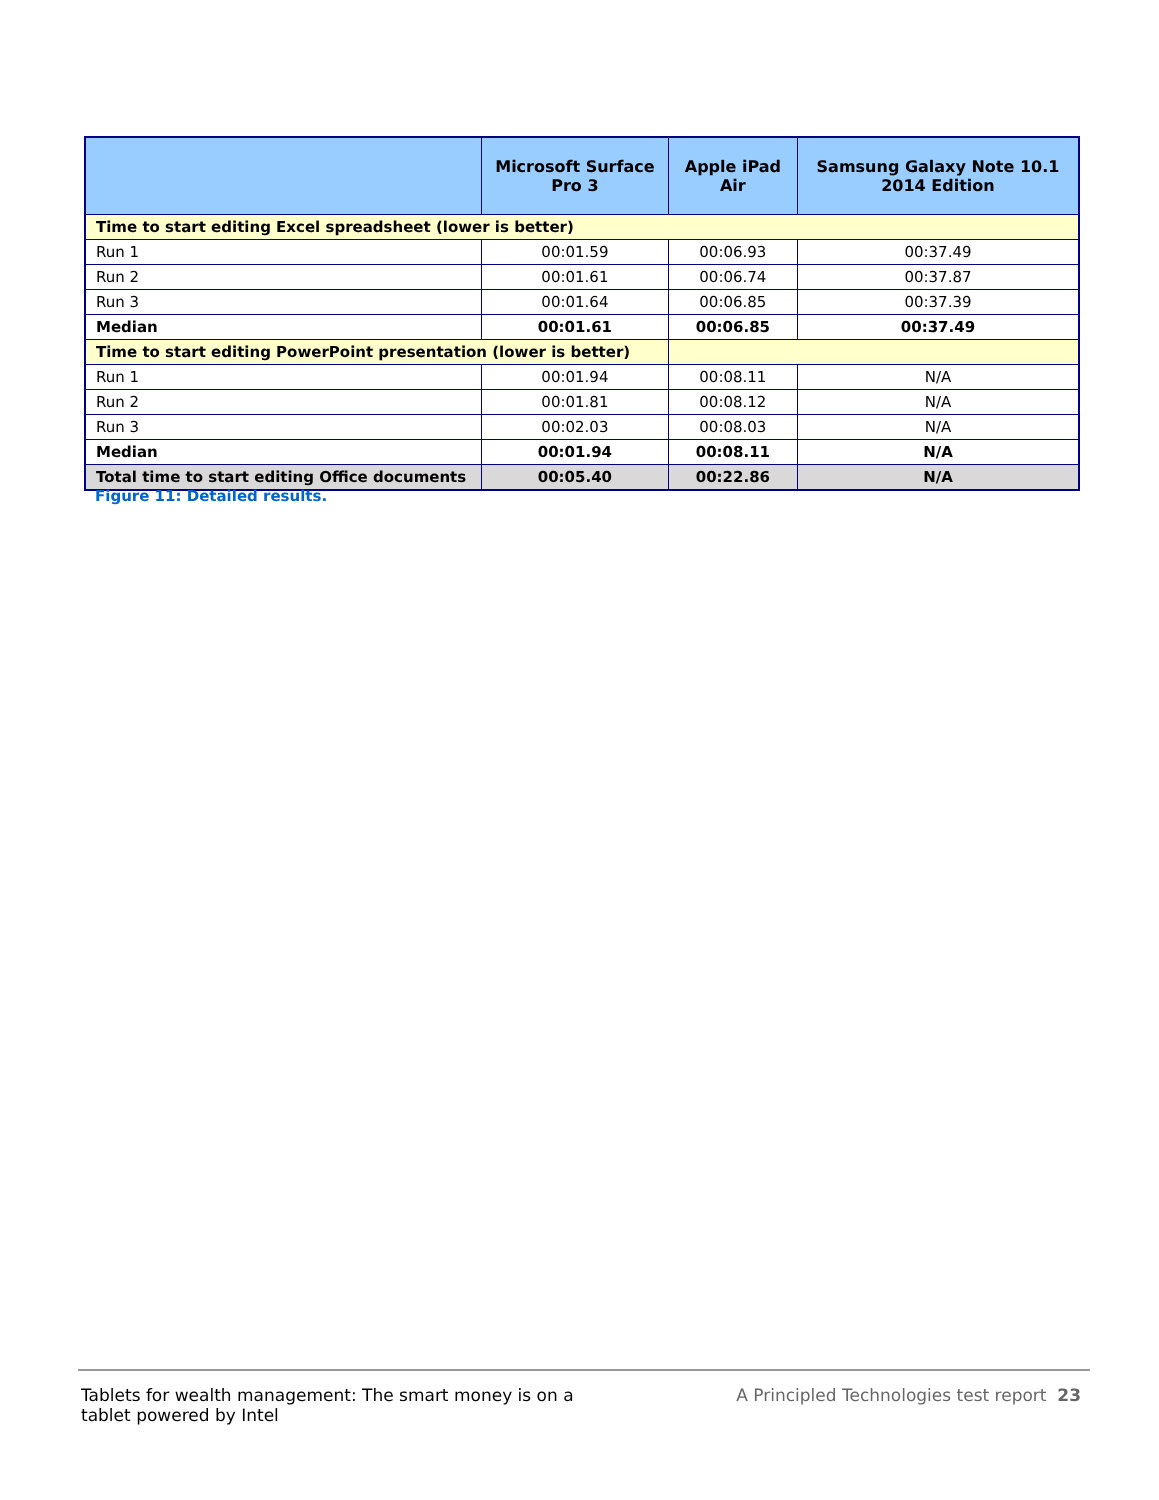| | Microsoft Surface Pro 3 | Apple iPad Air | Samsung Galaxy Note 10.1 2014 Edition |
| --- | --- | --- | --- |
| Time to start editing Excel spreadsheet (lower is better) | | | |
| Run 1 | 00:01.59 | 00:06.93 | 00:37.49 |
| Run 2 | 00:01.61 | 00:06.74 | 00:37.87 |
| Run 3 | 00:01.64 | 00:06.85 | 00:37.39 |
| Median | 00:01.61 | 00:06.85 | 00:37.49 |
| Time to start editing PowerPoint presentation (lower is better) | | | |
| Run 1 | 00:01.94 | 00:08.11 | N/A |
| Run 2 | 00:01.81 | 00:08.12 | N/A |
| Run 3 | 00:02.03 | 00:08.03 | N/A |
| Median | 00:01.94 | 00:08.11 | N/A |
| Total time to start editing Office documents | 00:05.40 | 00:22.86 | N/A |
Figure 11: Detailed results.
Tablets for wealth management: The smart money is on a tablet powered by Intel
A Principled Technologies test report 23